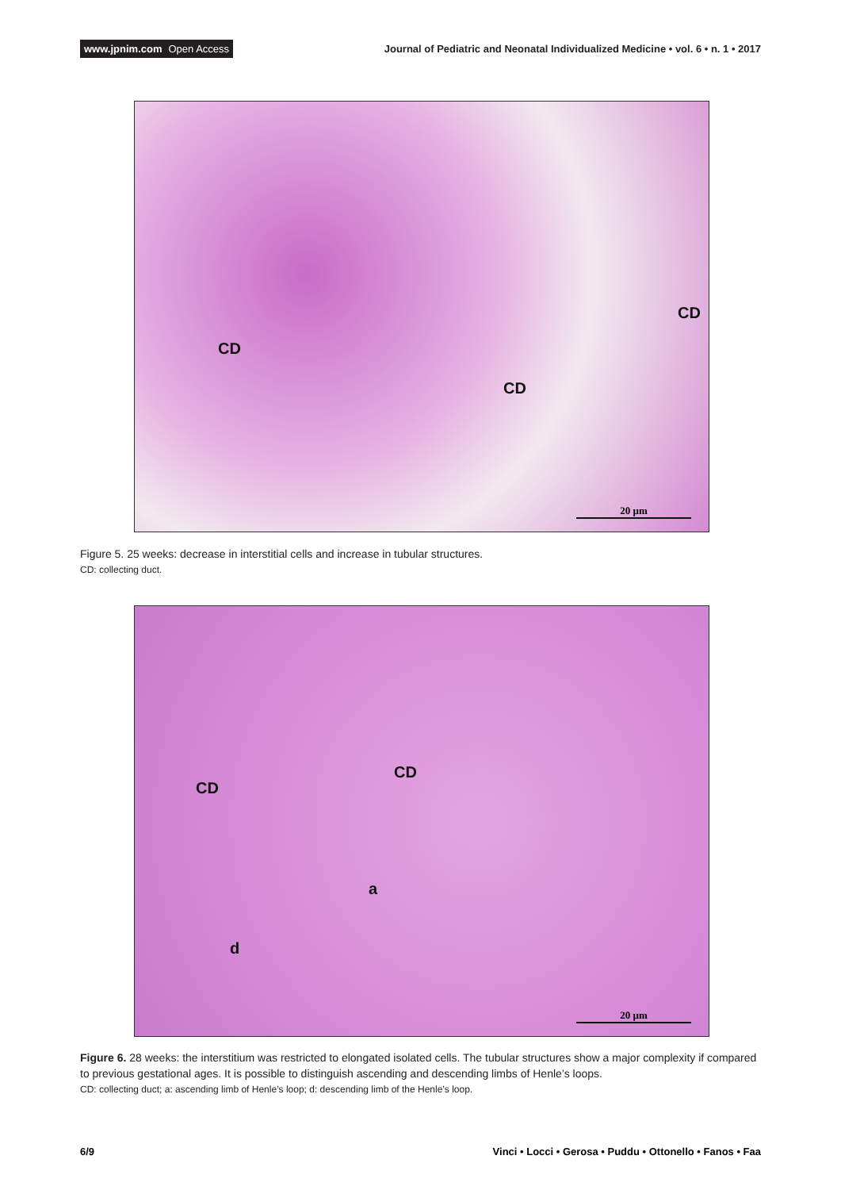www.jpnim.com Open Access
Journal of Pediatric and Neonatal Individualized Medicine • vol. 6 • n. 1 • 2017
CD
CD
CD
20 µm
Figure 5. 25 weeks: decrease in interstitial cells and increase in tubular structures.
CD: collecting duct.
CD
CD
a
d
20 µm
Figure 6. 28 weeks: the interstitium was restricted to elongated isolated cells. The tubular structures show a major complexity if compared to previous gestational ages. It is possible to distinguish ascending and descending limbs of Henle’s loops.
CD: collecting duct; a: ascending limb of Henle’s loop; d: descending limb of the Henle’s loop.
6/9 Vinci • Locci • Gerosa • Puddu • Ottonello • Fanos • Faa